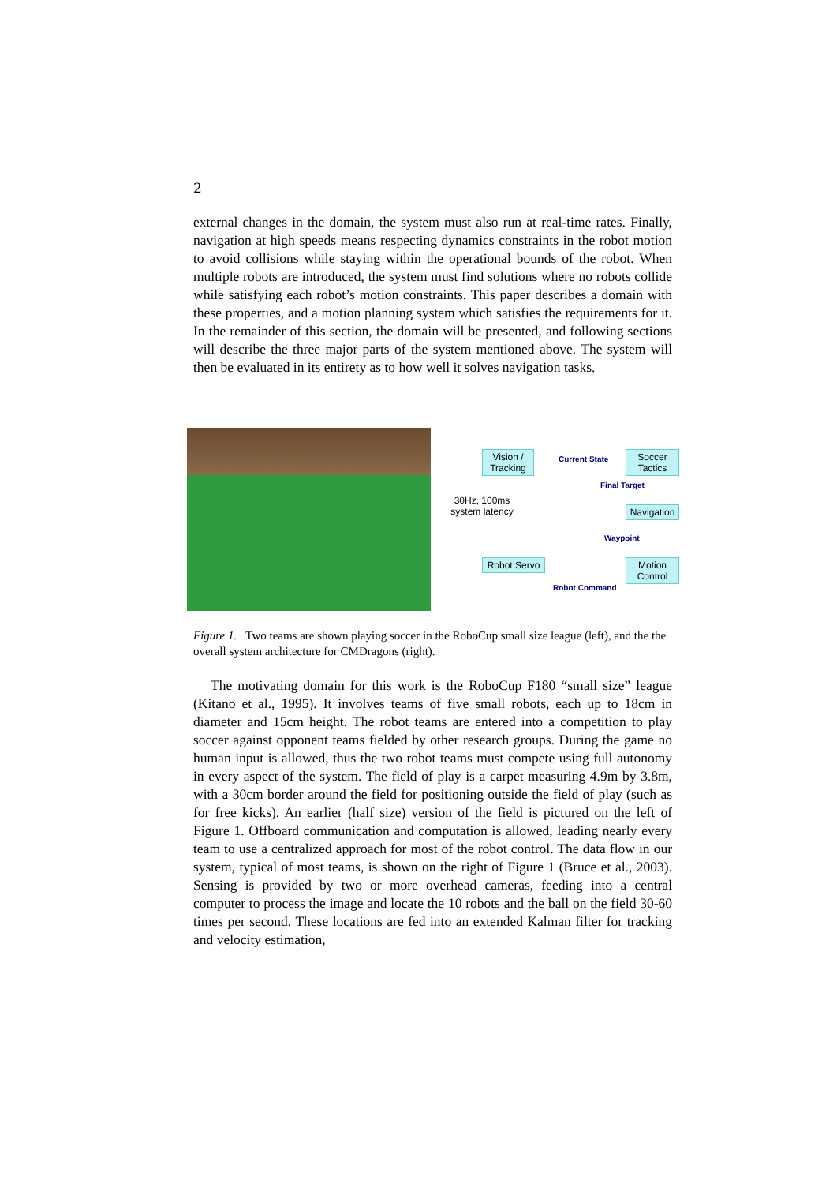2
external changes in the domain, the system must also run at real-time rates. Finally, navigation at high speeds means respecting dynamics constraints in the robot motion to avoid collisions while staying within the operational bounds of the robot. When multiple robots are introduced, the system must find solutions where no robots collide while satisfying each robot’s motion constraints. This paper describes a domain with these properties, and a motion planning system which satisfies the requirements for it. In the remainder of this section, the domain will be presented, and following sections will describe the three major parts of the system mentioned above. The system will then be evaluated in its entirety as to how well it solves navigation tasks.
Vision / Tracking
Current State
Soccer Tactics
Final Target
30Hz, 100ms system latency
Navigation
Waypoint
Robot Servo
Motion Control
Robot Command
Figure 1. Two teams are shown playing soccer in the RoboCup small size league (left), and the the overall system architecture for CMDragons (right).
The motivating domain for this work is the RoboCup F180 “small size” league (Kitano et al., 1995). It involves teams of five small robots, each up to 18cm in diameter and 15cm height. The robot teams are entered into a competition to play soccer against opponent teams fielded by other research groups. During the game no human input is allowed, thus the two robot teams must compete using full autonomy in every aspect of the system. The field of play is a carpet measuring 4.9m by 3.8m, with a 30cm border around the field for positioning outside the field of play (such as for free kicks). An earlier (half size) version of the field is pictured on the left of Figure 1. Offboard communication and computation is allowed, leading nearly every team to use a centralized approach for most of the robot control. The data flow in our system, typical of most teams, is shown on the right of Figure 1 (Bruce et al., 2003). Sensing is provided by two or more overhead cameras, feeding into a central computer to process the image and locate the 10 robots and the ball on the field 30-60 times per second. These locations are fed into an extended Kalman filter for tracking and velocity estimation,